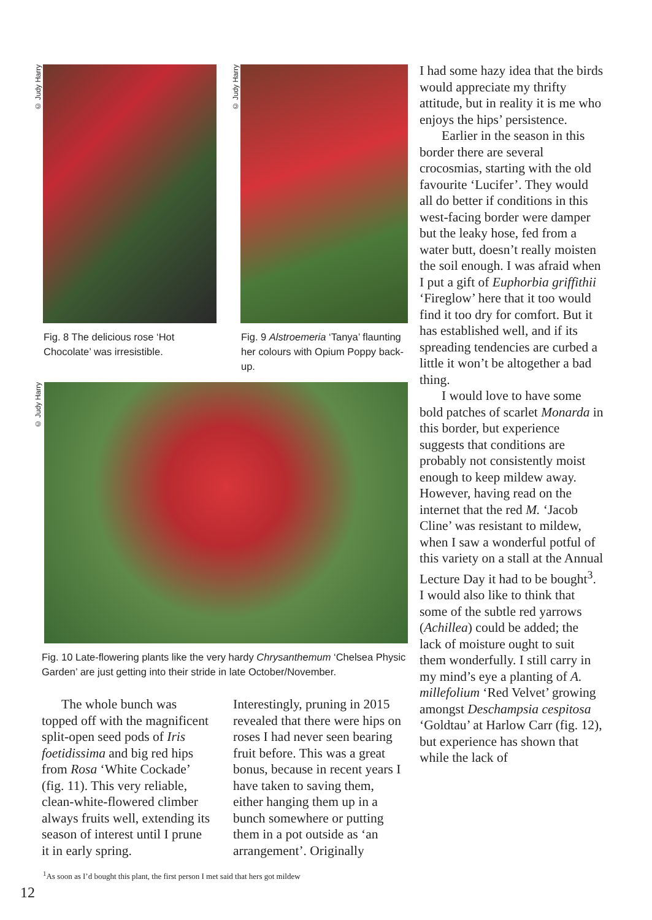© Judy Harry
Fig. 8 The delicious rose ‘Hot Chocolate’ was irresistible.
© Judy Harry
Fig. 9 Alstroemeria ‘Tanya’ flaunt­ing her colours with Opium Poppy back-up.
© Judy Harry
Fig. 10 Late-flowering plants like the very hardy Chrysanthemum ‘Chelsea Physic Garden’ are just getting into their stride in late October/November.
The whole bunch was topped off with the magnificent split-open seed pods of Iris foetidissima and big red hips from Rosa ‘White Cockade’ (fig. 11). This very reliable, clean-white-flowered climber always fruits well, extending its season of interest until I prune it in early spring.
Interestingly, pruning in 2015 revealed that there were hips on roses I had never seen bearing fruit before. This was a great bonus, because in recent years I have taken to saving them, either hanging them up in a bunch somewhere or putting them in a pot outside as ‘an arrangement’. Originally
<sup>1</sup> As soon as I’d bought this plant, the first person I met said that hers got mildew
I had some hazy idea that the birds would appreciate my thrifty attitude, but in reality it is me who enjoys the hips’ persistence.
Earlier in the season in this border there are several crocosmias, starting with the old favourite ‘Lucifer’. They would all do better if conditions in this west-facing border were damper but the leaky hose, fed from a water butt, doesn’t really moisten the soil enough. I was afraid when I put a gift of Euphorbia griffithii ‘Fireglow’ here that it too would find it too dry for comfort. But it has established well, and if its spreading tendencies are curbed a little it won’t be altogether a bad thing.
I would love to have some bold patches of scarlet Monarda in this border, but experience suggests that conditions are probably not consistently moist enough to keep mildew away. However, having read on the internet that the red M. ‘Jacob Cline’ was resistant to mildew, when I saw a wonderful potful of this variety on a stall at the Annual Lecture Day it had to be bought<sup>3</sup>. I would also like to think that some of the subtle red yarrows (Achillea) could be added; the lack of moisture ought to suit them wonderfully. I still carry in my mind’s eye a planting of A. millefolium ‘Red Velvet’ growing amongst Deschampsia cespitosa ‘Goldtau’ at Harlow Carr (fig. 12), but experience has shown that while the lack of
12